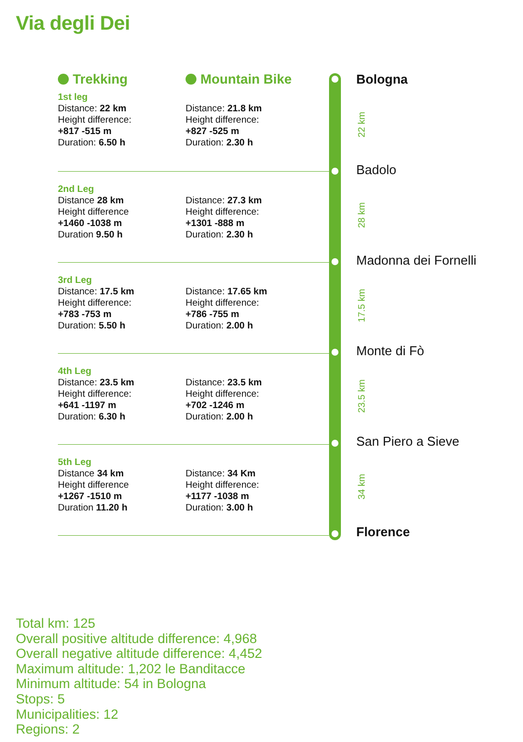Via degli Dei
Trekking Mountain Bike
1st leg
Distance: 22 km
Height difference:
+817 -515 m
Duration: 6.50 h
Distance: 21.8 km
Height difference:
+827 -525 m
Duration: 2.30 h
2nd Leg
Distance 28 km
Height difference
+1460 -1038 m
Duration 9.50 h
Distance: 27.3 km
Height difference:
+1301 -888 m
Duration: 2.30 h
3rd Leg
Distance: 17.5 km
Height difference:
+783 -753 m
Duration: 5.50 h
Distance: 17.65 km
Height difference:
+786 -755 m
Duration: 2.00 h
4th Leg
Distance: 23.5 km
Height difference:
+641 -1197 m
Duration: 6.30 h
Distance: 23.5 km
Height difference:
+702 -1246 m
Duration: 2.00 h
5th Leg
Distance 34 km
Height difference
+1267 -1510 m
Duration 11.20 h
Distance: 34 Km
Height difference:
+1177 -1038 m
Duration: 3.00 h
Bologna
22 km
Badolo
28 km
Madonna dei Fornelli
17.5 km
Monte di Fò
23.5 km
San Piero a Sieve
34 km
Florence
Total km: 125
Overall positive altitude difference: 4,968
Overall negative altitude difference: 4,452
Maximum altitude: 1,202 le Banditacce
Minimum altitude: 54 in Bologna
Stops: 5
Municipalities: 12
Regions: 2